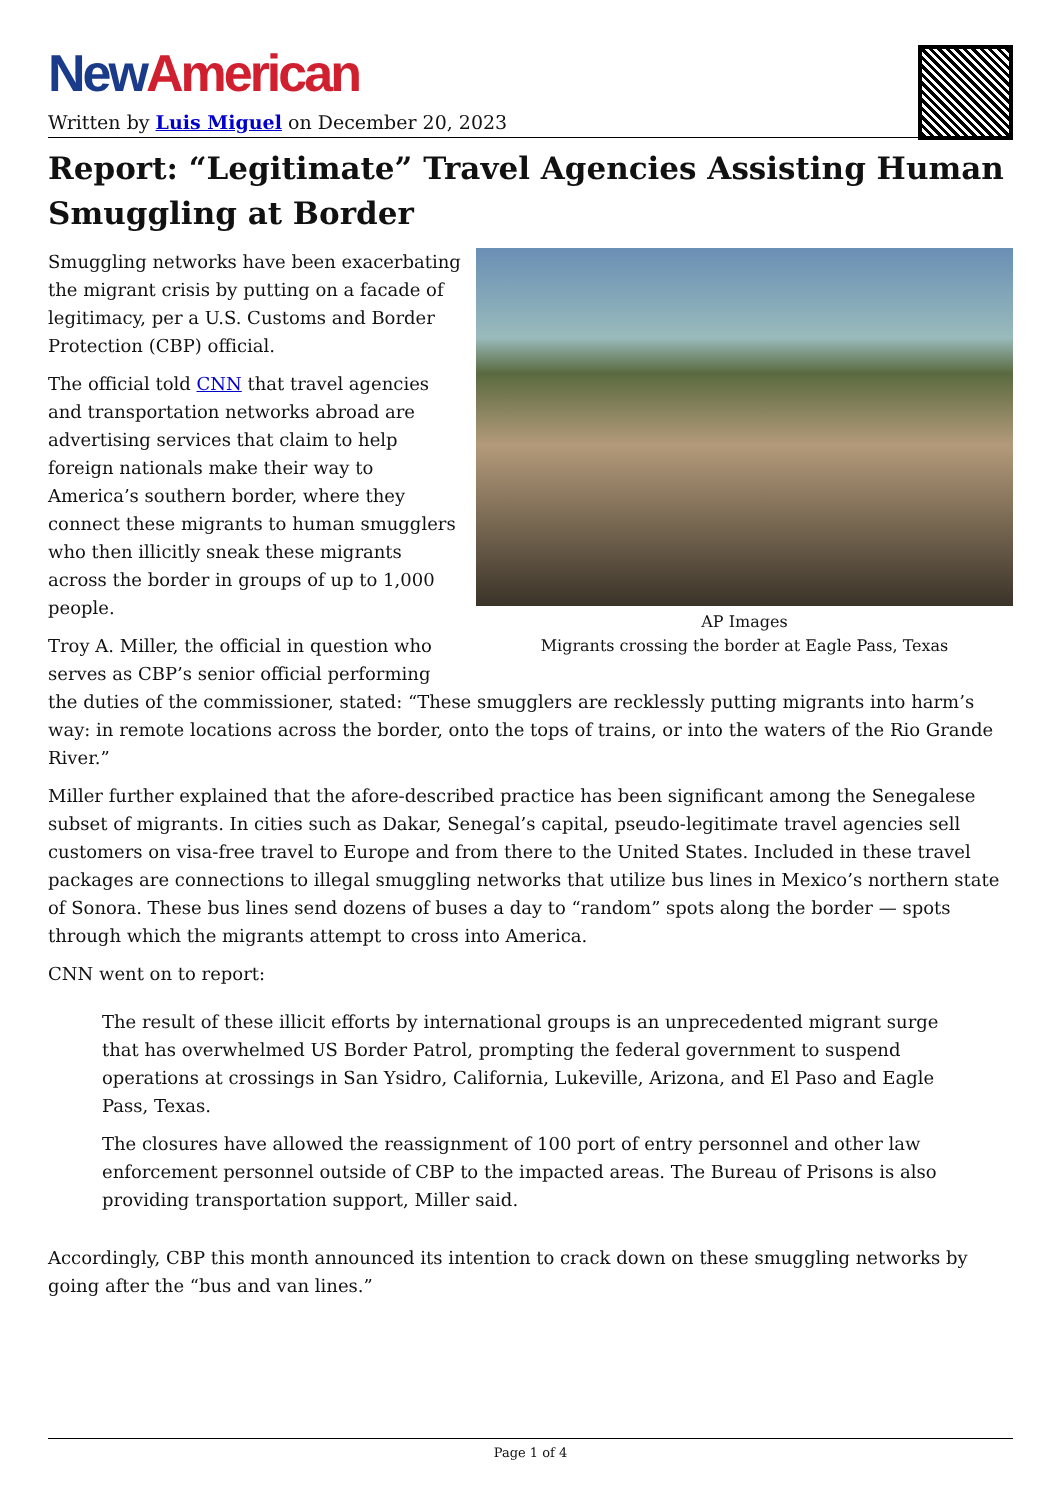New American
Written by Luis Miguel on December 20, 2023
Report: “Legitimate” Travel Agencies Assisting Human Smuggling at Border
AP Images
Migrants crossing the border at Eagle Pass, Texas
Smuggling networks have been exacerbating the migrant crisis by putting on a facade of legitimacy, per a U.S. Customs and Border Protection (CBP) official.
The official told CNN that travel agencies and transportation networks abroad are advertising services that claim to help foreign nationals make their way to America’s southern border, where they connect these migrants to human smugglers who then illicitly sneak these migrants across the border in groups of up to 1,000 people.
Troy A. Miller, the official in question who serves as CBP’s senior official performing the duties of the commissioner, stated: “These smugglers are recklessly putting migrants into harm’s way: in remote locations across the border, onto the tops of trains, or into the waters of the Rio Grande River.”
Miller further explained that the afore-described practice has been significant among the Senegalese subset of migrants. In cities such as Dakar, Senegal’s capital, pseudo-legitimate travel agencies sell customers on visa-free travel to Europe and from there to the United States. Included in these travel packages are connections to illegal smuggling networks that utilize bus lines in Mexico’s northern state of Sonora. These bus lines send dozens of buses a day to “random” spots along the border — spots through which the migrants attempt to cross into America.
CNN went on to report:
The result of these illicit efforts by international groups is an unprecedented migrant surge that has overwhelmed US Border Patrol, prompting the federal government to suspend operations at crossings in San Ysidro, California, Lukeville, Arizona, and El Paso and Eagle Pass, Texas.
The closures have allowed the reassignment of 100 port of entry personnel and other law enforcement personnel outside of CBP to the impacted areas. The Bureau of Prisons is also providing transportation support, Miller said.
Accordingly, CBP this month announced its intention to crack down on these smuggling networks by going after the “bus and van lines.”
Page 1 of 4